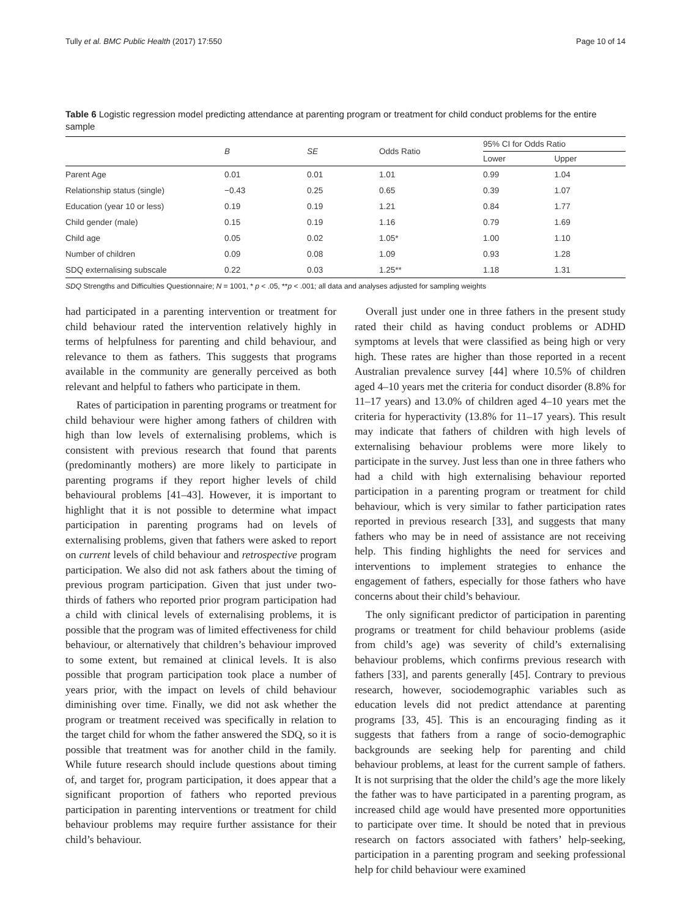Tully et al. BMC Public Health (2017) 17:550 Page 10 of 14
Table 6 Logistic regression model predicting attendance at parenting program or treatment for child conduct problems for the entire sample
| | B | SE | Odds Ratio | 95% CI for Odds Ratio | |
| --- | --- | --- | --- | --- | --- |
| | | | | Lower | Upper |
| Parent Age | 0.01 | 0.01 | 1.01 | 0.99 | 1.04 |
| Relationship status (single) | −0.43 | 0.25 | 0.65 | 0.39 | 1.07 |
| Education (year 10 or less) | 0.19 | 0.19 | 1.21 | 0.84 | 1.77 |
| Child gender (male) | 0.15 | 0.19 | 1.16 | 0.79 | 1.69 |
| Child age | 0.05 | 0.02 | 1.05* | 1.00 | 1.10 |
| Number of children | 0.09 | 0.08 | 1.09 | 0.93 | 1.28 |
| SDQ externalising subscale | 0.22 | 0.03 | 1.25** | 1.18 | 1.31 |
SDQ Strengths and Difficulties Questionnaire; N = 1001, * p < .05, **p < .001; all data and analyses adjusted for sampling weights
had participated in a parenting intervention or treatment for child behaviour rated the intervention relatively highly in terms of helpfulness for parenting and child behaviour, and relevance to them as fathers. This suggests that programs available in the community are generally perceived as both relevant and helpful to fathers who participate in them.
Rates of participation in parenting programs or treatment for child behaviour were higher among fathers of children with high than low levels of externalising problems, which is consistent with previous research that found that parents (predominantly mothers) are more likely to participate in parenting programs if they report higher levels of child behavioural problems [41–43]. However, it is important to highlight that it is not possible to determine what impact participation in parenting programs had on levels of externalising problems, given that fathers were asked to report on current levels of child behaviour and retrospective program participation. We also did not ask fathers about the timing of previous program participation. Given that just under two-thirds of fathers who reported prior program participation had a child with clinical levels of externalising problems, it is possible that the program was of limited effectiveness for child behaviour, or alternatively that children’s behaviour improved to some extent, but remained at clinical levels. It is also possible that program participation took place a number of years prior, with the impact on levels of child behaviour diminishing over time. Finally, we did not ask whether the program or treatment received was specifically in relation to the target child for whom the father answered the SDQ, so it is possible that treatment was for another child in the family. While future research should include questions about timing of, and target for, program participation, it does appear that a significant proportion of fathers who reported previous participation in parenting interventions or treatment for child behaviour problems may require further assistance for their child’s behaviour.
Overall just under one in three fathers in the present study rated their child as having conduct problems or ADHD symptoms at levels that were classified as being high or very high. These rates are higher than those reported in a recent Australian prevalence survey [44] where 10.5% of children aged 4–10 years met the criteria for conduct disorder (8.8% for 11–17 years) and 13.0% of children aged 4–10 years met the criteria for hyperactivity (13.8% for 11–17 years). This result may indicate that fathers of children with high levels of externalising behaviour problems were more likely to participate in the survey. Just less than one in three fathers who had a child with high externalising behaviour reported participation in a parenting program or treatment for child behaviour, which is very similar to father participation rates reported in previous research [33], and suggests that many fathers who may be in need of assistance are not receiving help. This finding highlights the need for services and interventions to implement strategies to enhance the engagement of fathers, especially for those fathers who have concerns about their child’s behaviour.
The only significant predictor of participation in parenting programs or treatment for child behaviour problems (aside from child’s age) was severity of child’s externalising behaviour problems, which confirms previous research with fathers [33], and parents generally [45]. Contrary to previous research, however, sociodemographic variables such as education levels did not predict attendance at parenting programs [33, 45]. This is an encouraging finding as it suggests that fathers from a range of socio-demographic backgrounds are seeking help for parenting and child behaviour problems, at least for the current sample of fathers. It is not surprising that the older the child’s age the more likely the father was to have participated in a parenting program, as increased child age would have presented more opportunities to participate over time. It should be noted that in previous research on factors associated with fathers’ help-seeking, participation in a parenting program and seeking professional help for child behaviour were examined